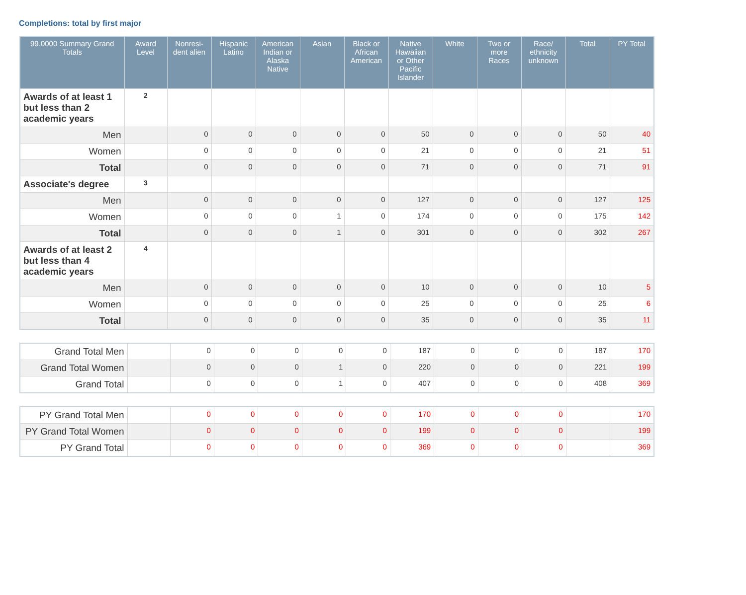Completions: total by first major
| 99.0000 Summary Grand Totals | Award Level | Nonresi-dent alien | Hispanic Latino | American Indian or Alaska Native | Asian | Black or African American | Native Hawaiian or Other Pacific Islander | White | Two or more Races | Race/ ethnicity unknown | Total | PY Total |
| --- | --- | --- | --- | --- | --- | --- | --- | --- | --- | --- | --- | --- |
| Awards of at least 1 but less than 2 academic years | 2 | | | | | | | | | | | |
| Men | | 0 | 0 | 0 | 0 | 0 | 50 | 0 | 0 | 0 | 50 | 40 |
| Women | | 0 | 0 | 0 | 0 | 0 | 21 | 0 | 0 | 0 | 21 | 51 |
| Total | | 0 | 0 | 0 | 0 | 0 | 71 | 0 | 0 | 0 | 71 | 91 |
| Associate's degree | 3 | | | | | | | | | | | |
| Men | | 0 | 0 | 0 | 0 | 0 | 127 | 0 | 0 | 0 | 127 | 125 |
| Women | | 0 | 0 | 0 | 1 | 0 | 174 | 0 | 0 | 0 | 175 | 142 |
| Total | | 0 | 0 | 0 | 1 | 0 | 301 | 0 | 0 | 0 | 302 | 267 |
| Awards of at least 2 but less than 4 academic years | 4 | | | | | | | | | | | |
| Men | | 0 | 0 | 0 | 0 | 0 | 10 | 0 | 0 | 0 | 10 | 5 |
| Women | | 0 | 0 | 0 | 0 | 0 | 25 | 0 | 0 | 0 | 25 | 6 |
| Total | | 0 | 0 | 0 | 0 | 0 | 35 | 0 | 0 | 0 | 35 | 11 |
| Grand Total Men | | 0 | 0 | 0 | 0 | 0 | 187 | 0 | 0 | 0 | 187 | 170 |
| Grand Total Women | | 0 | 0 | 0 | 1 | 0 | 220 | 0 | 0 | 0 | 221 | 199 |
| Grand Total | | 0 | 0 | 0 | 1 | 0 | 407 | 0 | 0 | 0 | 408 | 369 |
| PY Grand Total Men | | 0 | 0 | 0 | 0 | 0 | 170 | 0 | 0 | 0 | | 170 |
| PY Grand Total Women | | 0 | 0 | 0 | 0 | 0 | 199 | 0 | 0 | 0 | | 199 |
| PY Grand Total | | 0 | 0 | 0 | 0 | 0 | 369 | 0 | 0 | 0 | | 369 |